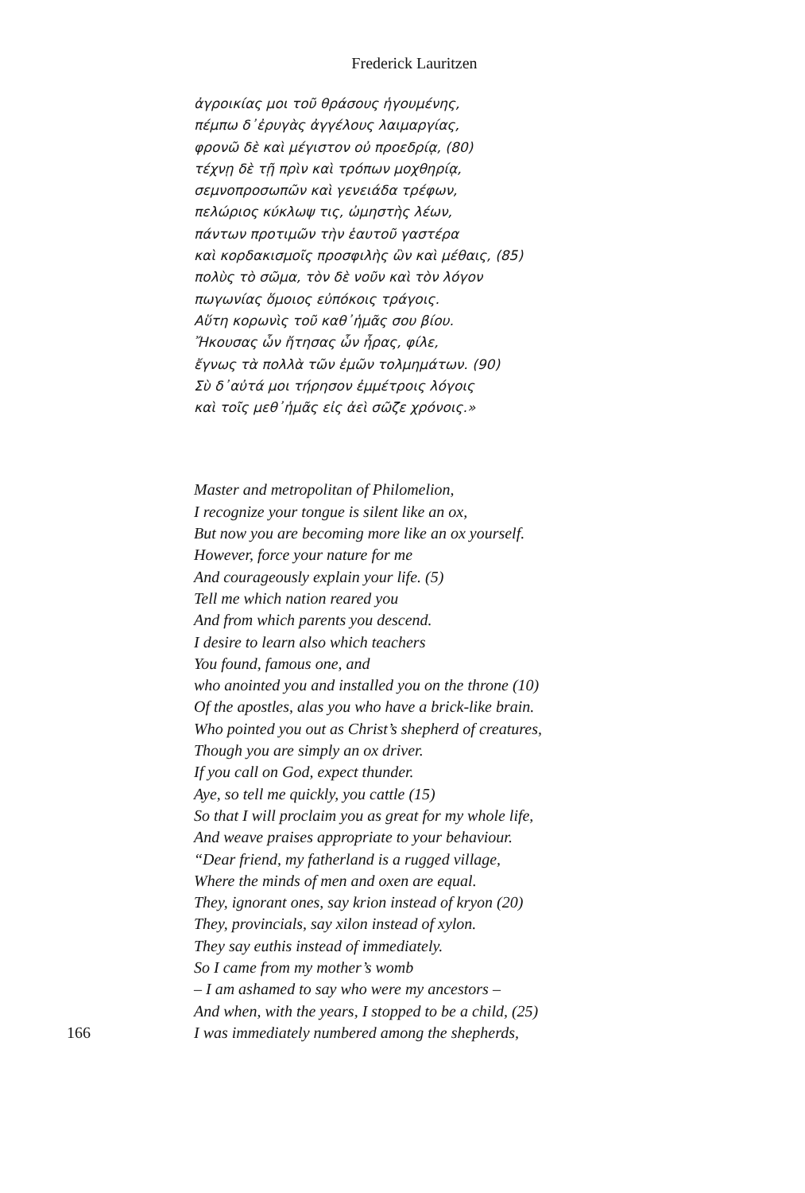Frederick Lauritzen
ἀγροικίας μοι τοῦ θράσους ἡγουμένης,
πέμπω δ᾽ἐρυγὰς ἀγγέλους λαιμαργίας,
φρονῶ δὲ καὶ μέγιστον οὐ προεδρίᾳ, (80)
τέχνῃ δὲ τῇ πρὶν καὶ τρόπων μοχθηρίᾳ,
σεμνοπροσωπῶν καὶ γενειάδα τρέφων,
πελώριος κύκλωψ τις, ὠμηστὴς λέων,
πάντων προτιμῶν τὴν ἑαυτοῦ γαστέρα
καὶ κορδακισμοῖς προσφιλὴς ὢν καὶ μέθαις, (85)
πολὺς τὸ σῶμα, τὸν δὲ νοῦν καὶ τὸν λόγον
πωγωνίας ὅμοιος εὐπόκοις τράγοις.
Αὕτη κορωνὶς τοῦ καθ᾽ἡμᾶς σου βίου.
Ἤκουσας ὧν ἤτησας ὧν ἦρας, φίλε,
ἔγνως τὰ πολλὰ τῶν ἐμῶν τολμημάτων. (90)
Σὺ δ᾽αὐτά μοι τήρησον ἐμμέτροις λόγοις
καὶ τοῖς μεθ᾽ἡμᾶς εἰς ἀεὶ σῶζε χρόνοις.»
Master and metropolitan of Philomelion,
I recognize your tongue is silent like an ox,
But now you are becoming more like an ox yourself.
However, force your nature for me
And courageously explain your life. (5)
Tell me which nation reared you
And from which parents you descend.
I desire to learn also which teachers
You found, famous one, and
who anointed you and installed you on the throne (10)
Of the apostles, alas you who have a brick-like brain.
Who pointed you out as Christ’s shepherd of creatures,
Though you are simply an ox driver.
If you call on God, expect thunder.
Aye, so tell me quickly, you cattle (15)
So that I will proclaim you as great for my whole life,
And weave praises appropriate to your behaviour.
“Dear friend, my fatherland is a rugged village,
Where the minds of men and oxen are equal.
They, ignorant ones, say krion instead of kryon (20)
They, provincials, say xilon instead of xylon.
They say euthis instead of immediately.
So I came from my mother’s womb
– I am ashamed to say who were my ancestors –
And when, with the years, I stopped to be a child, (25)
166 I was immediately numbered among the shepherds,